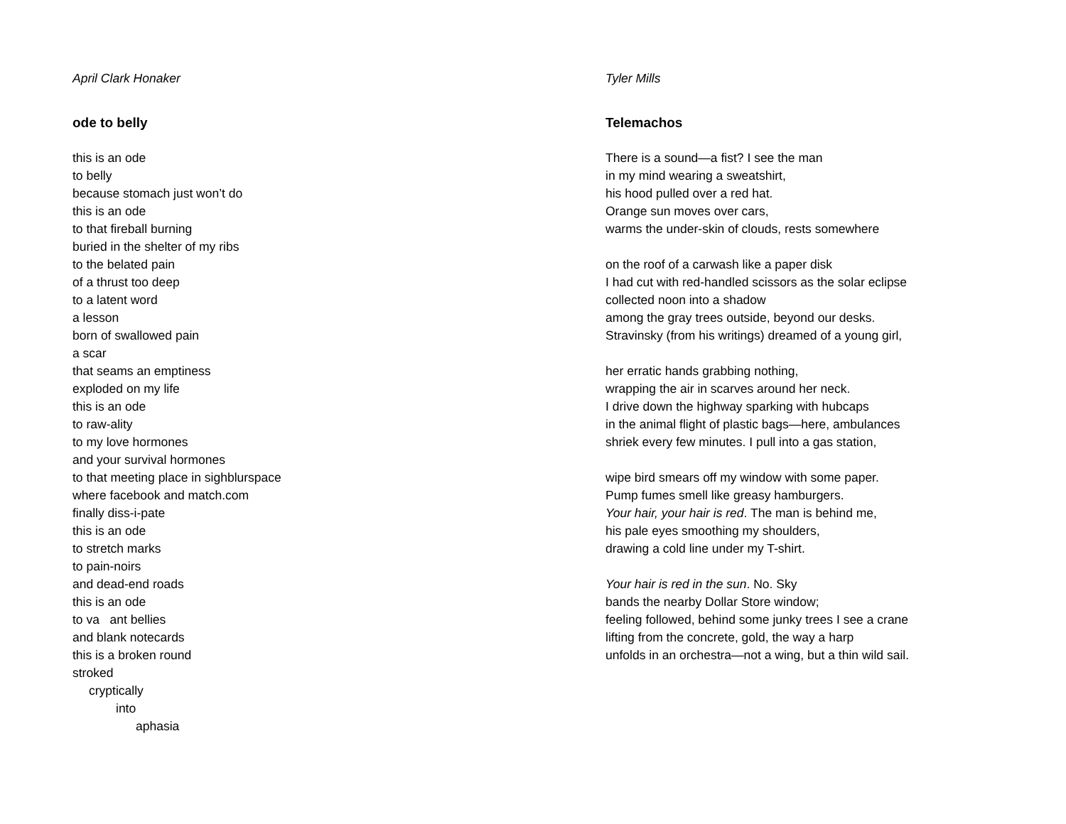April Clark Honaker
ode to belly
this is an ode
to belly
because stomach just won’t do
this is an ode
to that fireball burning
buried in the shelter of my ribs
to the belated pain
of a thrust too deep
to a latent word
a lesson
born of swallowed pain
a scar
that seams an emptiness
exploded on my life
this is an ode
to raw-ality
to my love hormones
and your survival hormones
to that meeting place in sighblurspace
where facebook and match.com
finally diss-i-pate
this is an ode
to stretch marks
to pain-noirs
and dead-end roads
this is an ode
to va ant bellies
and blank notecards
this is a broken round
stroked
cryptically
into
aphasia
Tyler Mills
Telemachos
There is a sound—a fist? I see the man
in my mind wearing a sweatshirt,
his hood pulled over a red hat.
Orange sun moves over cars,
warms the under-skin of clouds, rests somewhere
on the roof of a carwash like a paper disk
I had cut with red-handled scissors as the solar eclipse
collected noon into a shadow
among the gray trees outside, beyond our desks.
Stravinsky (from his writings) dreamed of a young girl,
her erratic hands grabbing nothing,
wrapping the air in scarves around her neck.
I drive down the highway sparking with hubcaps
in the animal flight of plastic bags—here, ambulances
shriek every few minutes. I pull into a gas station,
wipe bird smears off my window with some paper.
Pump fumes smell like greasy hamburgers.
Your hair, your hair is red. The man is behind me,
his pale eyes smoothing my shoulders,
drawing a cold line under my T-shirt.
Your hair is red in the sun. No. Sky
bands the nearby Dollar Store window;
feeling followed, behind some junky trees I see a crane
lifting from the concrete, gold, the way a harp
unfolds in an orchestra—not a wing, but a thin wild sail.